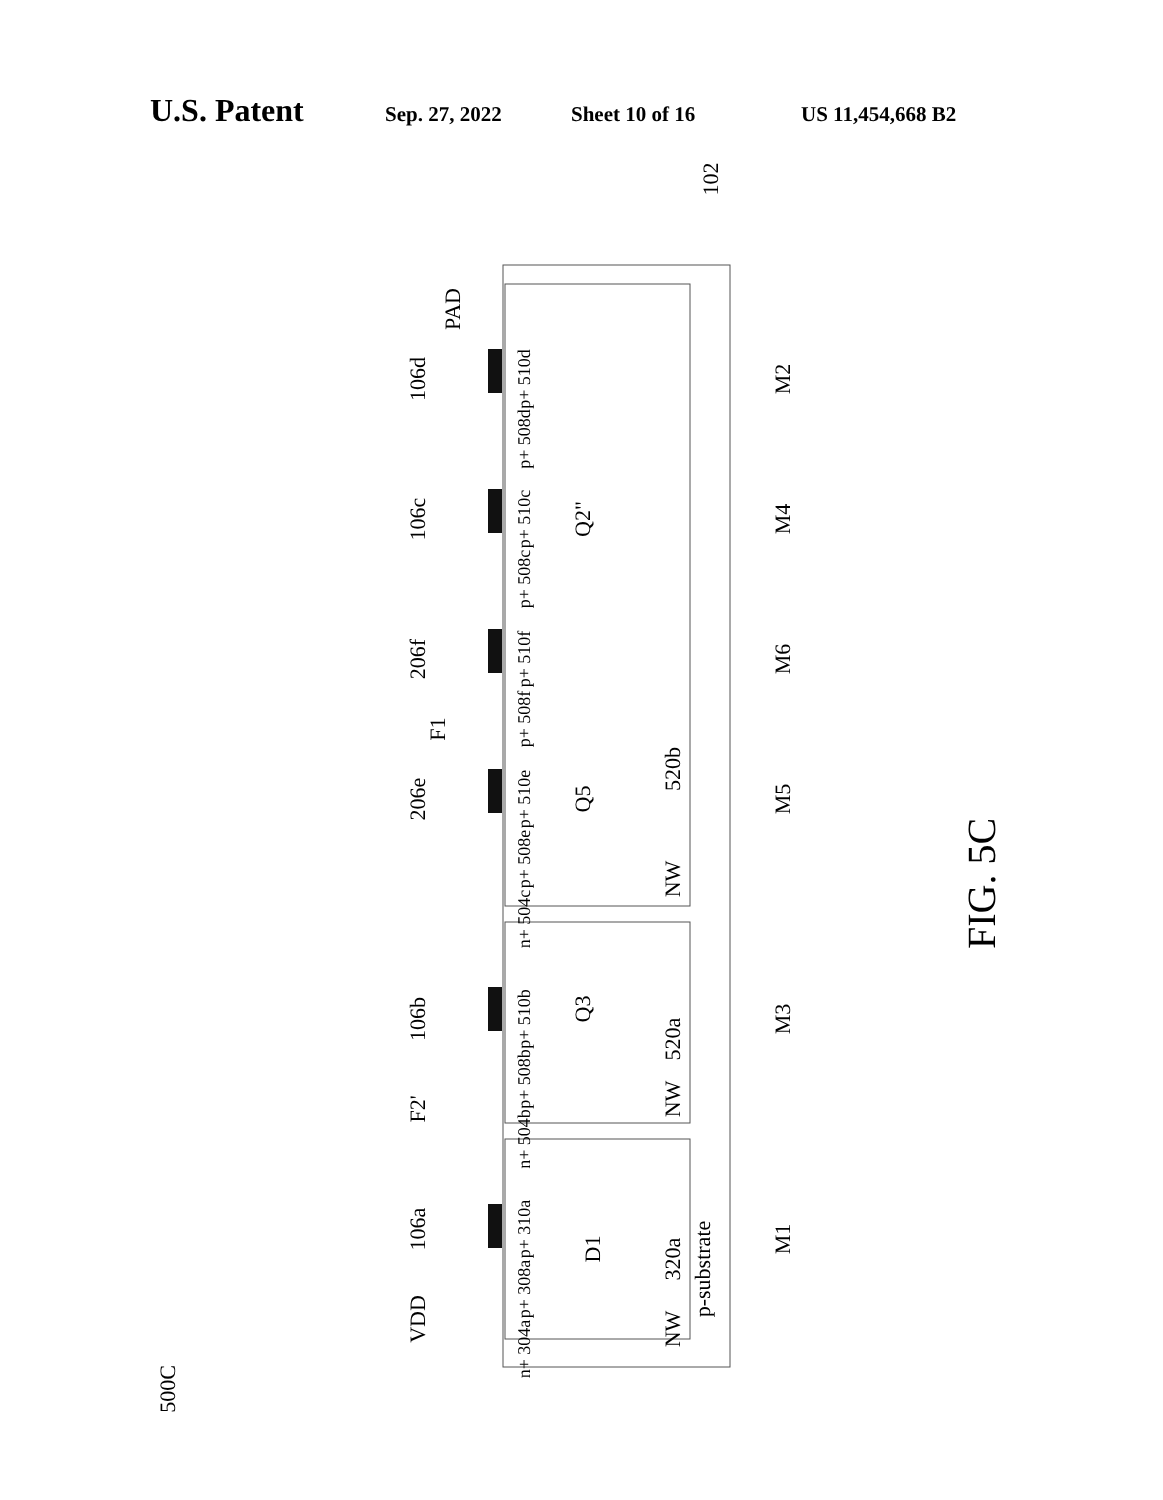U.S. Patent Sep. 27, 2022 Sheet 10 of 16 US 11,454,668 B2
106d
106c
206f
206e
106b
106a
VDD
F2'
F1
PAD
102
M2
M4
M6
M5
M3
M1
520b
520a
320a
p-substrate
500C
D1
Q3
Q5
Q2"
NW
NW
NW
FIG. 5C
p+ 510d
p+ 508d
p+ 510c
p+ 508c
p+ 510f
p+ 508f
p+ 510e
p+ 508e
n+ 504c
p+ 510b
p+ 508b
n+ 504b
p+ 310a
p+ 308a
n+ 304a